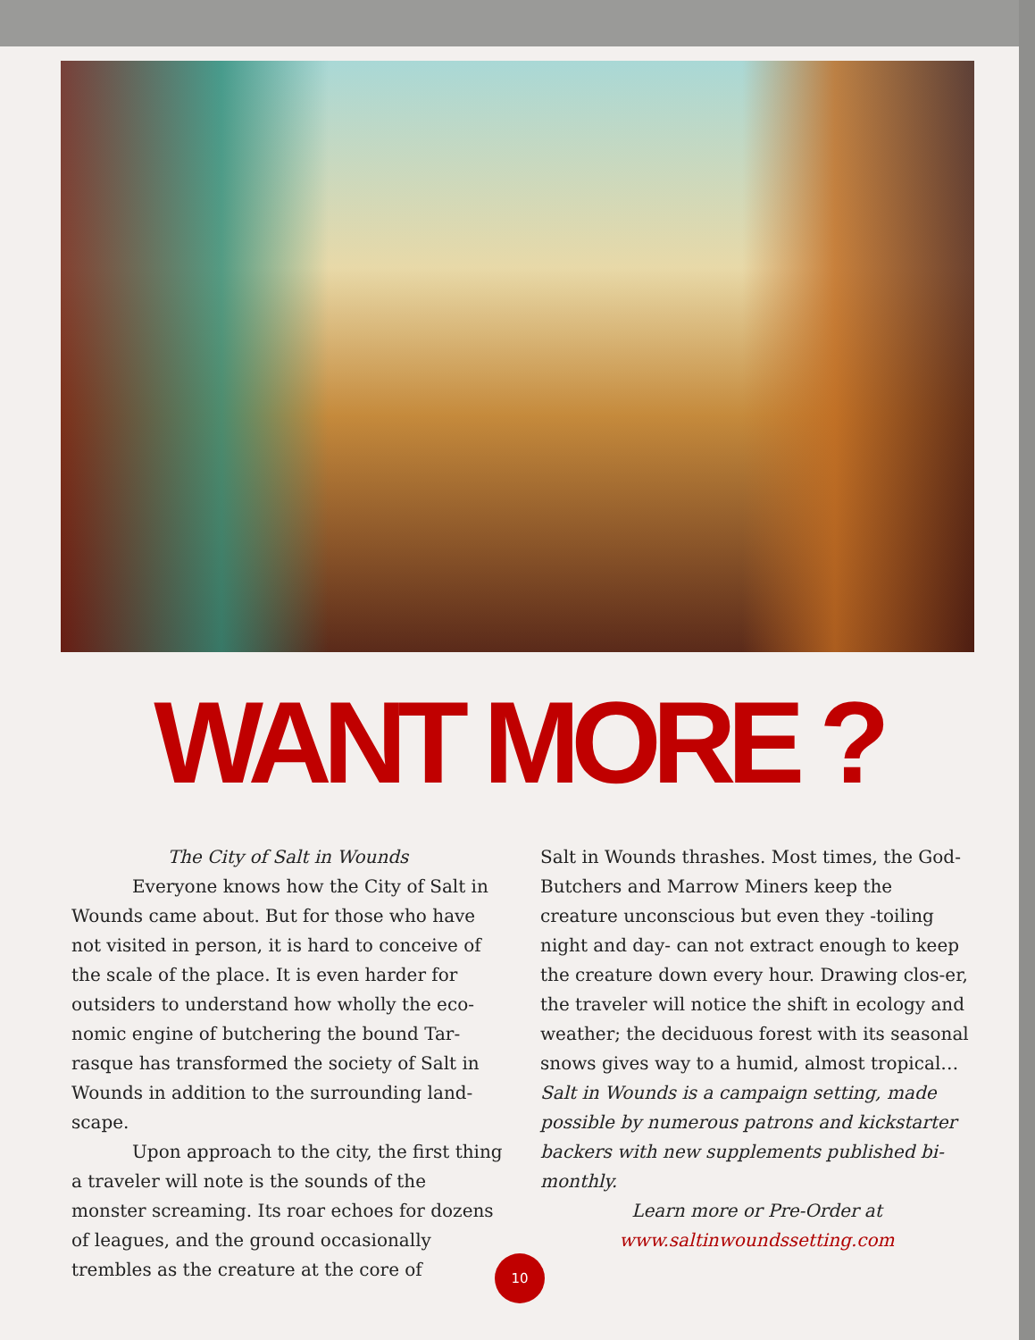WANT MORE ?
The City of Salt in Wounds
Everyone knows how the City of Salt in Wounds came about. But for those who have not visited in person, it is hard to conceive of the scale of the place. It is even harder for outsiders to understand how wholly the eco-nomic engine of butchering the bound Tar-rasque has transformed the society of Salt in Wounds in addition to the surrounding land-scape.
Upon approach to the city, the first thing a traveler will note is the sounds of the monster screaming. Its roar echoes for dozens of leagues, and the ground occasionally trembles as the creature at the core of
Salt in Wounds thrashes. Most times, the God-Butchers and Marrow Miners keep the creature unconscious but even they -toiling night and day- can not extract enough to keep the creature down every hour. Drawing clos-er, the traveler will notice the shift in ecology and weather; the deciduous forest with its seasonal snows gives way to a humid, almost tropical…
Salt in Wounds is a campaign setting, made possible by numerous patrons and kickstarter backers with new supplements published bi-monthly.
Learn more or Pre-Order at
www.saltinwoundssetting.com
10